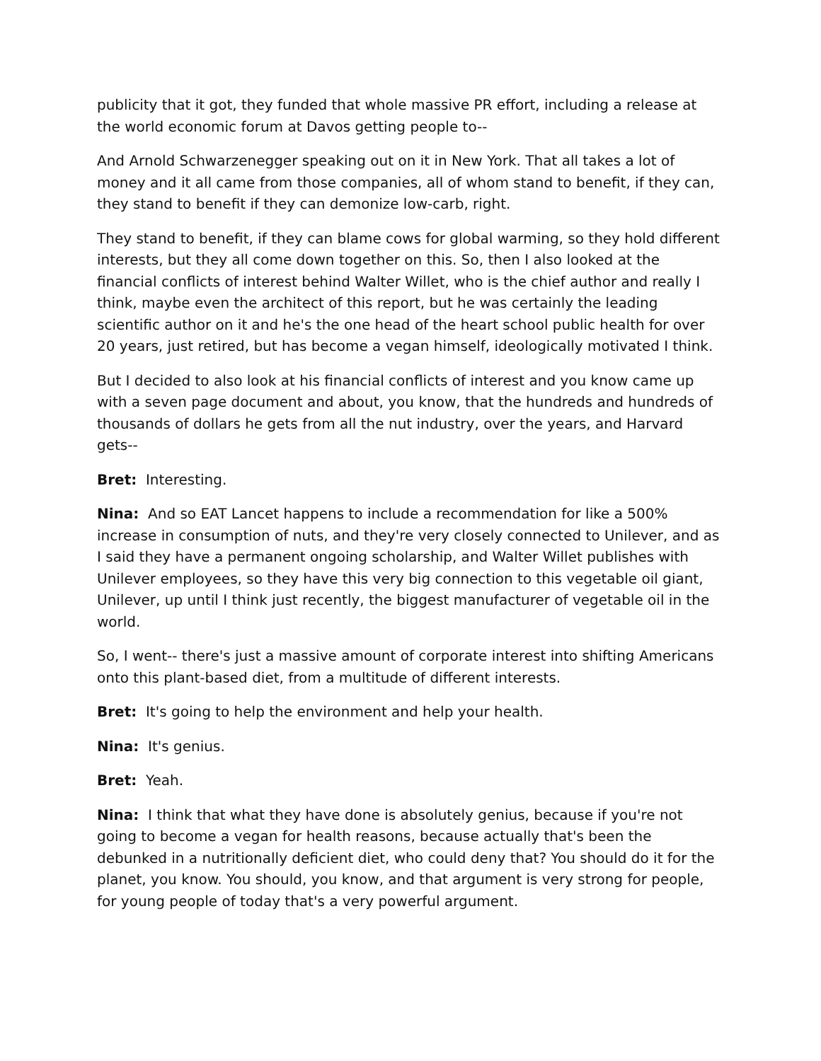publicity that it got, they funded that whole massive PR effort, including a release at the world economic forum at Davos getting people to--
And Arnold Schwarzenegger speaking out on it in New York. That all takes a lot of money and it all came from those companies, all of whom stand to benefit, if they can, they stand to benefit if they can demonize low-carb, right.
They stand to benefit, if they can blame cows for global warming, so they hold different interests, but they all come down together on this. So, then I also looked at the financial conflicts of interest behind Walter Willet, who is the chief author and really I think, maybe even the architect of this report, but he was certainly the leading scientific author on it and he's the one head of the heart school public health for over 20 years, just retired, but has become a vegan himself, ideologically motivated I think.
But I decided to also look at his financial conflicts of interest and you know came up with a seven page document and about, you know, that the hundreds and hundreds of thousands of dollars he gets from all the nut industry, over the years, and Harvard gets--
Bret: Interesting.
Nina: And so EAT Lancet happens to include a recommendation for like a 500% increase in consumption of nuts, and they're very closely connected to Unilever, and as I said they have a permanent ongoing scholarship, and Walter Willet publishes with Unilever employees, so they have this very big connection to this vegetable oil giant, Unilever, up until I think just recently, the biggest manufacturer of vegetable oil in the world.
So, I went-- there's just a massive amount of corporate interest into shifting Americans onto this plant-based diet, from a multitude of different interests.
Bret: It's going to help the environment and help your health.
Nina: It's genius.
Bret: Yeah.
Nina: I think that what they have done is absolutely genius, because if you're not going to become a vegan for health reasons, because actually that's been the debunked in a nutritionally deficient diet, who could deny that? You should do it for the planet, you know. You should, you know, and that argument is very strong for people, for young people of today that's a very powerful argument.